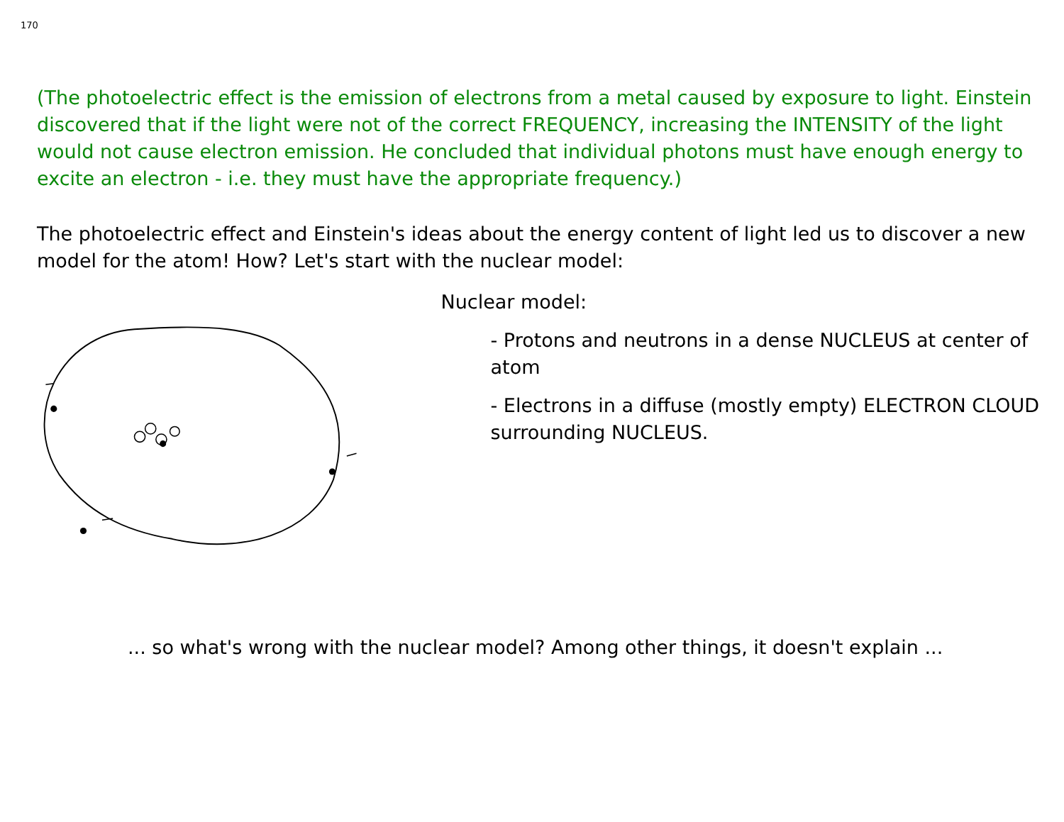170
(The photoelectric effect is the emission of electrons from a metal caused by exposure to light. Einstein discovered that if the light were not of the correct FREQUENCY, increasing the INTENSITY of the light would not cause electron emission. He concluded that individual photons must have enough energy to excite an electron - i.e. they must have the appropriate frequency.)
The photoelectric effect and Einstein's ideas about the energy content of light led us to discover a new model for the atom! How? Let's start with the nuclear model:
Nuclear model:
- Protons and neutrons in a dense NUCLEUS at center of atom
- Electrons in a diffuse (mostly empty) ELECTRON CLOUD surrounding NUCLEUS.
... so what's wrong with the nuclear model? Among other things, it doesn't explain ...